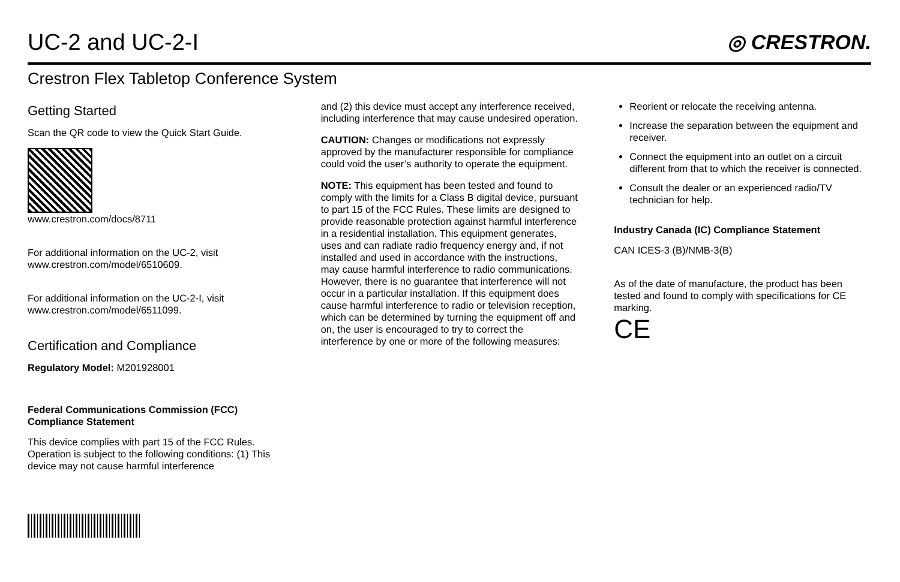UC-2 and UC-2-I
◎ CRESTRON.
Crestron Flex Tabletop Conference System
Getting Started
Scan the QR code to view the Quick Start Guide.
www.crestron.com/docs/8711
For additional information on the UC-2, visit www.crestron.com/model/6510609.
For additional information on the UC-2-I, visit www.crestron.com/model/6511099.
Certification and Compliance
Regulatory Model: M201928001
Federal Communications Commission (FCC) Compliance Statement
This device complies with part 15 of the FCC Rules. Operation is subject to the following conditions: (1) This device may not cause harmful interference
and (2) this device must accept any interference received, including interference that may cause undesired operation.
CAUTION: Changes or modifications not expressly approved by the manufacturer responsible for compliance could void the user’s authority to operate the equipment.
NOTE: This equipment has been tested and found to comply with the limits for a Class B digital device, pursuant to part 15 of the FCC Rules. These limits are designed to provide reasonable protection against harmful interference in a residential installation. This equipment generates, uses and can radiate radio frequency energy and, if not installed and used in accordance with the instructions, may cause harmful interference to radio communications. However, there is no guarantee that interference will not occur in a particular installation. If this equipment does cause harmful interference to radio or television reception, which can be determined by turning the equipment off and on, the user is encouraged to try to correct the interference by one or more of the following measures:
Reorient or relocate the receiving antenna.
Increase the separation between the equipment and receiver.
Connect the equipment into an outlet on a circuit different from that to which the receiver is connected.
Consult the dealer or an experienced radio/TV technician for help.
Industry Canada (IC) Compliance Statement
CAN ICES-3 (B)/NMB-3(B)
As of the date of manufacture, the product has been tested and found to comply with specifications for CE marking.
CE